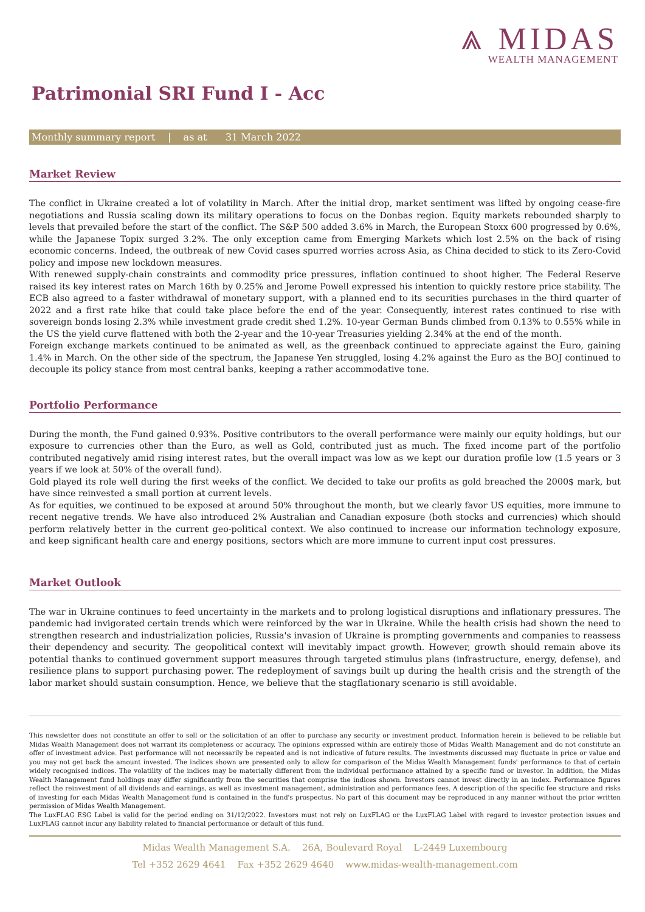⩓ MIDAS
WEALTH MANAGEMENT
Patrimonial SRI Fund I - Acc
Monthly summary report | as at 31 March 2022
Market Review
The conflict in Ukraine created a lot of volatility in March. After the initial drop, market sentiment was lifted by ongoing cease-fire negotiations and Russia scaling down its military operations to focus on the Donbas region. Equity markets rebounded sharply to levels that prevailed before the start of the conflict. The S&P 500 added 3.6% in March, the European Stoxx 600 progressed by 0.6%, while the Japanese Topix surged 3.2%. The only exception came from Emerging Markets which lost 2.5% on the back of rising economic concerns. Indeed, the outbreak of new Covid cases spurred worries across Asia, as China decided to stick to its Zero-Covid policy and impose new lockdown measures.
With renewed supply-chain constraints and commodity price pressures, inflation continued to shoot higher. The Federal Reserve raised its key interest rates on March 16th by 0.25% and Jerome Powell expressed his intention to quickly restore price stability. The ECB also agreed to a faster withdrawal of monetary support, with a planned end to its securities purchases in the third quarter of 2022 and a first rate hike that could take place before the end of the year. Consequently, interest rates continued to rise with sovereign bonds losing 2.3% while investment grade credit shed 1.2%. 10-year German Bunds climbed from 0.13% to 0.55% while in the US the yield curve flattened with both the 2-year and the 10-year Treasuries yielding 2.34% at the end of the month.
Foreign exchange markets continued to be animated as well, as the greenback continued to appreciate against the Euro, gaining 1.4% in March. On the other side of the spectrum, the Japanese Yen struggled, losing 4.2% against the Euro as the BOJ continued to decouple its policy stance from most central banks, keeping a rather accommodative tone.
Portfolio Performance
During the month, the Fund gained 0.93%. Positive contributors to the overall performance were mainly our equity holdings, but our exposure to currencies other than the Euro, as well as Gold, contributed just as much. The fixed income part of the portfolio contributed negatively amid rising interest rates, but the overall impact was low as we kept our duration profile low (1.5 years or 3 years if we look at 50% of the overall fund).
Gold played its role well during the first weeks of the conflict. We decided to take our profits as gold breached the 2000$ mark, but have since reinvested a small portion at current levels.
As for equities, we continued to be exposed at around 50% throughout the month, but we clearly favor US equities, more immune to recent negative trends. We have also introduced 2% Australian and Canadian exposure (both stocks and currencies) which should perform relatively better in the current geo-political context. We also continued to increase our information technology exposure, and keep significant health care and energy positions, sectors which are more immune to current input cost pressures.
Market Outlook
The war in Ukraine continues to feed uncertainty in the markets and to prolong logistical disruptions and inflationary pressures. The pandemic had invigorated certain trends which were reinforced by the war in Ukraine. While the health crisis had shown the need to strengthen research and industrialization policies, Russia's invasion of Ukraine is prompting governments and companies to reassess their dependency and security. The geopolitical context will inevitably impact growth. However, growth should remain above its potential thanks to continued government support measures through targeted stimulus plans (infrastructure, energy, defense), and resilience plans to support purchasing power. The redeployment of savings built up during the health crisis and the strength of the labor market should sustain consumption. Hence, we believe that the stagflationary scenario is still avoidable.
This newsletter does not constitute an offer to sell or the solicitation of an offer to purchase any security or investment product. Information herein is believed to be reliable but Midas Wealth Management does not warrant its completeness or accuracy. The opinions expressed within are entirely those of Midas Wealth Management and do not constitute an offer of investment advice. Past performance will not necessarily be repeated and is not indicative of future results. The investments discussed may fluctuate in price or value and you may not get back the amount invested. The indices shown are presented only to allow for comparison of the Midas Wealth Management funds' performance to that of certain widely recognised indices. The volatility of the indices may be materially different from the individual performance attained by a specific fund or investor. In addition, the Midas Wealth Management fund holdings may differ significantly from the securities that comprise the indices shown. Investors cannot invest directly in an index. Performance figures reflect the reinvestment of all dividends and earnings, as well as investment management, administration and performance fees. A description of the specific fee structure and risks of investing for each Midas Wealth Management fund is contained in the fund's prospectus. No part of this document may be reproduced in any manner without the prior written permission of Midas Wealth Management.
The LuxFLAG ESG Label is valid for the period ending on 31/12/2022. Investors must not rely on LuxFLAG or the LuxFLAG Label with regard to investor protection issues and LuxFLAG cannot incur any liability related to financial performance or default of this fund.
Midas Wealth Management S.A. 26A, Boulevard Royal L-2449 Luxembourg
Tel +352 2629 4641 Fax +352 2629 4640 www.midas-wealth-management.com